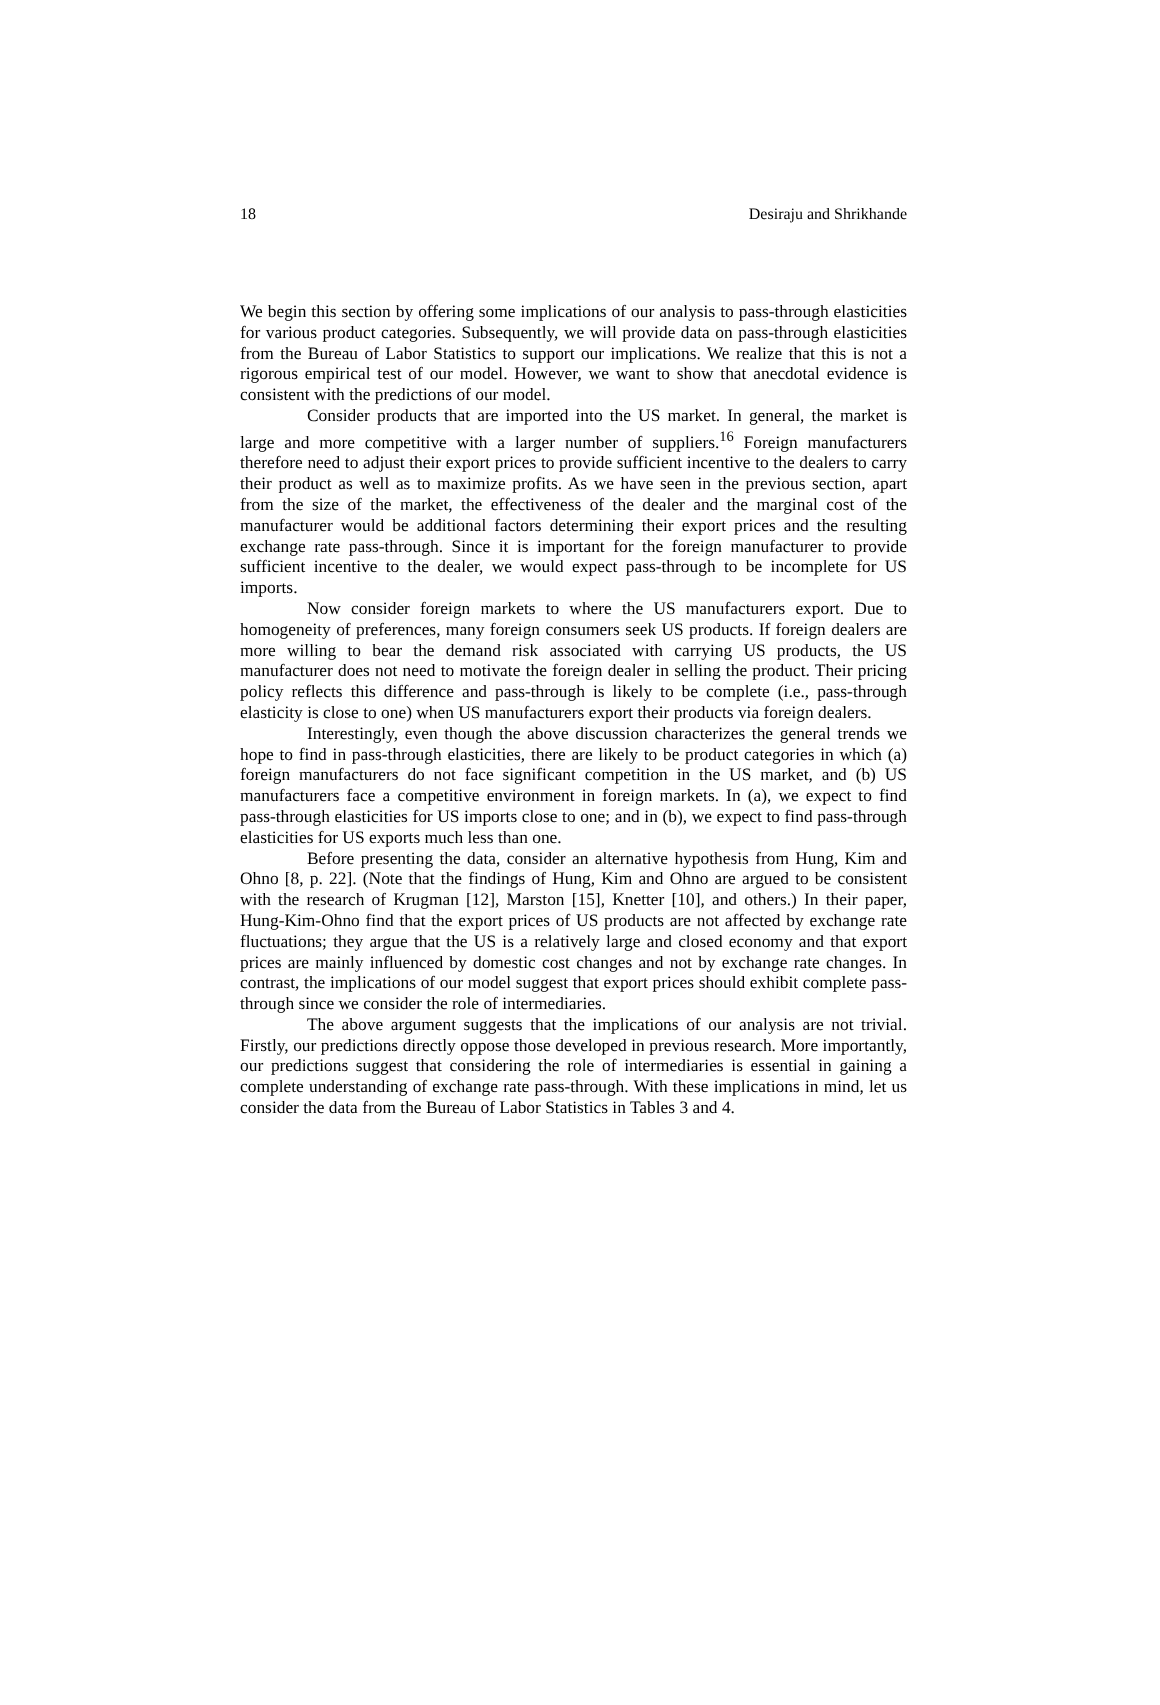18 Desiraju and Shrikhande
We begin this section by offering some implications of our analysis to pass-through elasticities for various product categories. Subsequently, we will provide data on pass-through elasticities from the Bureau of Labor Statistics to support our implications. We realize that this is not a rigorous empirical test of our model. However, we want to show that anecdotal evidence is consistent with the predictions of our model.
Consider products that are imported into the US market. In general, the market is large and more competitive with a larger number of suppliers.<sup>16</sup> Foreign manufacturers therefore need to adjust their export prices to provide sufficient incentive to the dealers to carry their product as well as to maximize profits. As we have seen in the previous section, apart from the size of the market, the effectiveness of the dealer and the marginal cost of the manufacturer would be additional factors determining their export prices and the resulting exchange rate pass-through. Since it is important for the foreign manufacturer to provide sufficient incentive to the dealer, we would expect pass-through to be incomplete for US imports.
Now consider foreign markets to where the US manufacturers export. Due to homogeneity of preferences, many foreign consumers seek US products. If foreign dealers are more willing to bear the demand risk associated with carrying US products, the US manufacturer does not need to motivate the foreign dealer in selling the product. Their pricing policy reflects this difference and pass-through is likely to be complete (i.e., pass-through elasticity is close to one) when US manufacturers export their products via foreign dealers.
Interestingly, even though the above discussion characterizes the general trends we hope to find in pass-through elasticities, there are likely to be product categories in which (a) foreign manufacturers do not face significant competition in the US market, and (b) US manufacturers face a competitive environment in foreign markets. In (a), we expect to find pass-through elasticities for US imports close to one; and in (b), we expect to find pass-through elasticities for US exports much less than one.
Before presenting the data, consider an alternative hypothesis from Hung, Kim and Ohno [8, p. 22]. (Note that the findings of Hung, Kim and Ohno are argued to be consistent with the research of Krugman [12], Marston [15], Knetter [10], and others.) In their paper, Hung-Kim-Ohno find that the export prices of US products are not affected by exchange rate fluctuations; they argue that the US is a relatively large and closed economy and that export prices are mainly influenced by domestic cost changes and not by exchange rate changes. In contrast, the implications of our model suggest that export prices should exhibit complete pass-through since we consider the role of intermediaries.
The above argument suggests that the implications of our analysis are not trivial. Firstly, our predictions directly oppose those developed in previous research. More importantly, our predictions suggest that considering the role of intermediaries is essential in gaining a complete understanding of exchange rate pass-through. With these implications in mind, let us consider the data from the Bureau of Labor Statistics in Tables 3 and 4.